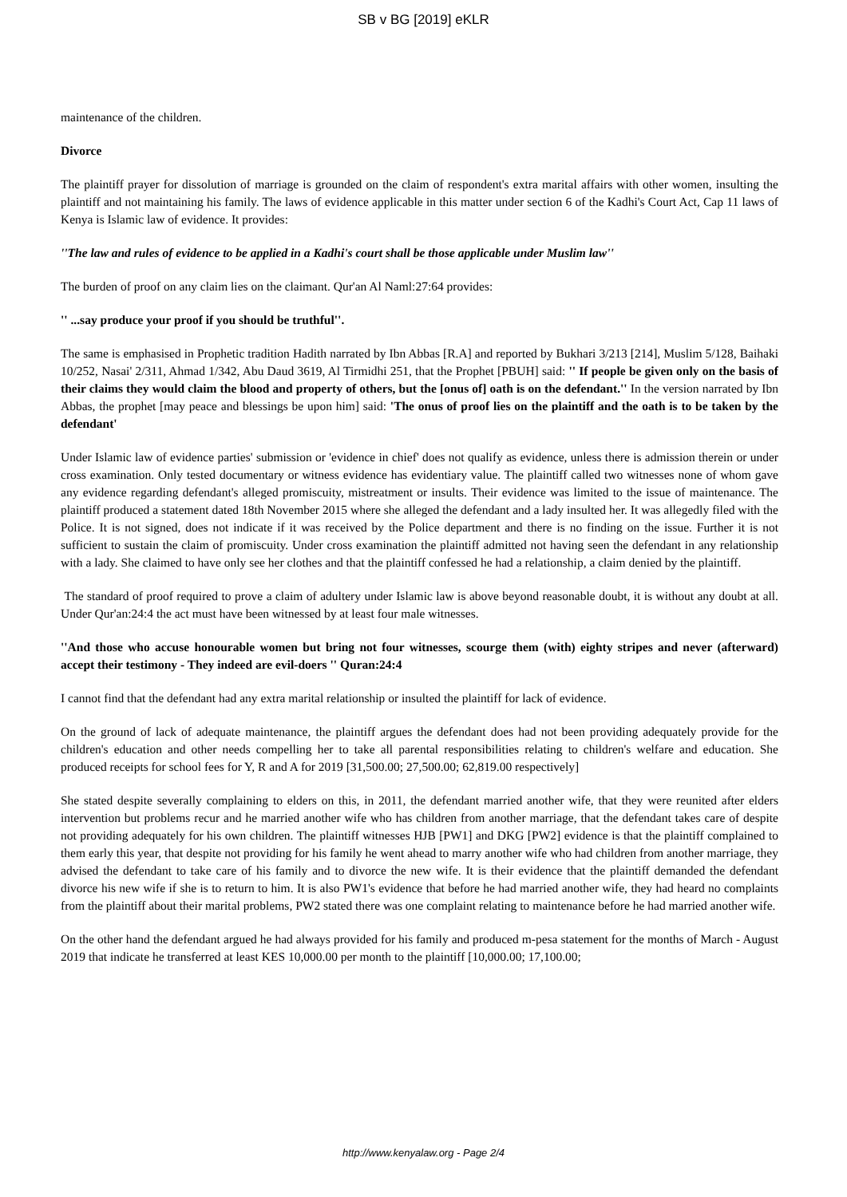SB v BG [2019] eKLR
maintenance of the children.
Divorce
The plaintiff prayer for dissolution of marriage is grounded on the claim of respondent's extra marital affairs with other women, insulting the plaintiff and not maintaining his family. The laws of evidence applicable in this matter under section 6 of the Kadhi's Court Act, Cap 11 laws of Kenya is Islamic law of evidence. It provides:
''The law and rules of evidence to be applied in a Kadhi's court shall be those applicable under Muslim law''
The burden of proof on any claim lies on the claimant. Qur'an Al Naml:27:64 provides:
'' ...say produce your proof if you should be truthful''.
The same is emphasised in Prophetic tradition Hadith narrated by Ibn Abbas [R.A] and reported by Bukhari 3/213 [214], Muslim 5/128, Baihaki 10/252, Nasai' 2/311, Ahmad 1/342, Abu Daud 3619, Al Tirmidhi 251, that the Prophet [PBUH] said: '' If people be given only on the basis of their claims they would claim the blood and property of others, but the [onus of] oath is on the defendant.'' In the version narrated by Ibn Abbas, the prophet [may peace and blessings be upon him] said: 'The onus of proof lies on the plaintiff and the oath is to be taken by the defendant'
Under Islamic law of evidence parties' submission or 'evidence in chief' does not qualify as evidence, unless there is admission therein or under cross examination. Only tested documentary or witness evidence has evidentiary value. The plaintiff called two witnesses none of whom gave any evidence regarding defendant's alleged promiscuity, mistreatment or insults. Their evidence was limited to the issue of maintenance. The plaintiff produced a statement dated 18th November 2015 where she alleged the defendant and a lady insulted her. It was allegedly filed with the Police. It is not signed, does not indicate if it was received by the Police department and there is no finding on the issue. Further it is not sufficient to sustain the claim of promiscuity. Under cross examination the plaintiff admitted not having seen the defendant in any relationship with a lady. She claimed to have only see her clothes and that the plaintiff confessed he had a relationship, a claim denied by the plaintiff.
The standard of proof required to prove a claim of adultery under Islamic law is above beyond reasonable doubt, it is without any doubt at all. Under Qur'an:24:4 the act must have been witnessed by at least four male witnesses.
''And those who accuse honourable women but bring not four witnesses, scourge them (with) eighty stripes and never (afterward) accept their testimony - They indeed are evil-doers '' Quran:24:4
I cannot find that the defendant had any extra marital relationship or insulted the plaintiff for lack of evidence.
On the ground of lack of adequate maintenance, the plaintiff argues the defendant does had not been providing adequately provide for the children's education and other needs compelling her to take all parental responsibilities relating to children's welfare and education. She produced receipts for school fees for Y, R and A for 2019 [31,500.00; 27,500.00; 62,819.00 respectively]
She stated despite severally complaining to elders on this, in 2011, the defendant married another wife, that they were reunited after elders intervention but problems recur and he married another wife who has children from another marriage, that the defendant takes care of despite not providing adequately for his own children. The plaintiff witnesses HJB [PW1] and DKG [PW2] evidence is that the plaintiff complained to them early this year, that despite not providing for his family he went ahead to marry another wife who had children from another marriage, they advised the defendant to take care of his family and to divorce the new wife. It is their evidence that the plaintiff demanded the defendant divorce his new wife if she is to return to him. It is also PW1's evidence that before he had married another wife, they had heard no complaints from the plaintiff about their marital problems, PW2 stated there was one complaint relating to maintenance before he had married another wife.
On the other hand the defendant argued he had always provided for his family and produced m-pesa statement for the months of March - August 2019 that indicate he transferred at least KES 10,000.00 per month to the plaintiff [10,000.00; 17,100.00;
http://www.kenyalaw.org - Page 2/4